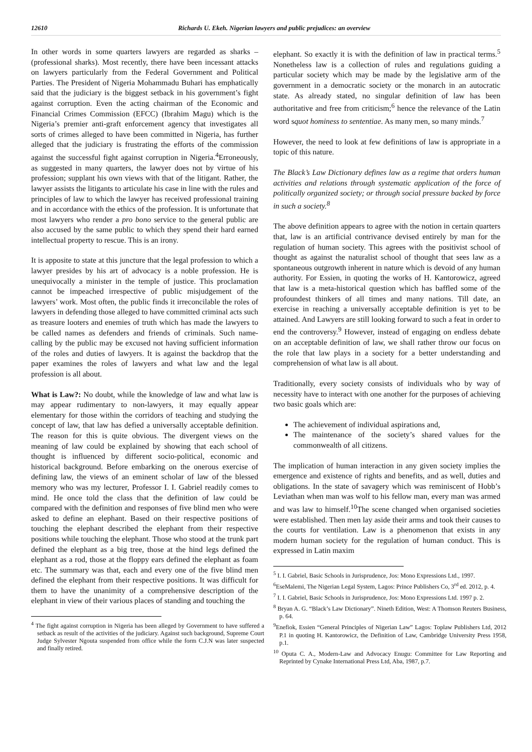12610 Richards U. Ekeh. Nigerian lawyers and public prejudices: an overview
In other words in some quarters lawyers are regarded as sharks – (professional sharks). Most recently, there have been incessant attacks on lawyers particularly from the Federal Government and Political Parties. The President of Nigeria Mohammadu Buhari has emphatically said that the judiciary is the biggest setback in his government’s fight against corruption. Even the acting chairman of the Economic and Financial Crimes Commission (EFCC) (Ibrahim Magu) which is the Nigeria’s premier anti-graft enforcement agency that investigates all sorts of crimes alleged to have been committed in Nigeria, has further alleged that the judiciary is frustrating the efforts of the commission against the successful fight against corruption in Nigeria.<sup>4</sup>Erroneously, as suggested in many quarters, the lawyer does not by virtue of his profession; supplant his own views with that of the litigant. Rather, the lawyer assists the litigants to articulate his case in line with the rules and principles of law to which the lawyer has received professional training and in accordance with the ethics of the profession. It is unfortunate that most lawyers who render a pro bono service to the general public are also accused by the same public to which they spend their hard earned intellectual property to rescue. This is an irony.
It is apposite to state at this juncture that the legal profession to which a lawyer presides by his art of advocacy is a noble profession. He is unequivocally a minister in the temple of justice. This proclamation cannot be impeached irrespective of public misjudgement of the lawyers’ work. Most often, the public finds it irreconcilable the roles of lawyers in defending those alleged to have committed criminal acts such as treasure looters and enemies of truth which has made the lawyers to be called names as defenders and friends of criminals. Such name-calling by the public may be excused not having sufficient information of the roles and duties of lawyers. It is against the backdrop that the paper examines the roles of lawyers and what law and the legal profession is all about.
What is Law?: No doubt, while the knowledge of law and what law is may appear rudimentary to non-lawyers, it may equally appear elementary for those within the corridors of teaching and studying the concept of law, that law has defied a universally acceptable definition. The reason for this is quite obvious. The divergent views on the meaning of law could be explained by showing that each school of thought is influenced by different socio-political, economic and historical background. Before embarking on the onerous exercise of defining law, the views of an eminent scholar of law of the blessed memory who was my lecturer, Professor I. I. Gabriel readily comes to mind. He once told the class that the definition of law could be compared with the definition and responses of five blind men who were asked to define an elephant. Based on their respective positions of touching the elephant described the elephant from their respective positions while touching the elephant. Those who stood at the trunk part defined the elephant as a big tree, those at the hind legs defined the elephant as a rod, those at the floppy ears defined the elephant as foam etc. The summary was that, each and every one of the five blind men defined the elephant from their respective positions. It was difficult for them to have the unanimity of a comprehensive description of the elephant in view of their various places of standing and touching the
<sup>4</sup> The fight against corruption in Nigeria has been alleged by Government to have suffered a setback as result of the activities of the judiciary. Against such background, Supreme Court Judge Sylvester Ngouta suspended from office while the form C.J.N was later suspected and finally retired.
elephant. So exactly it is with the definition of law in practical terms.<sup>5</sup> Nonetheless law is a collection of rules and regulations guiding a particular society which may be made by the legislative arm of the government in a democratic society or the monarch in an autocratic state. As already stated, no singular definition of law has been authoritative and free from criticism;<sup>6</sup> hence the relevance of the Latin word squot hominess to sententiae. As many men, so many minds.<sup>7</sup>
However, the need to look at few definitions of law is appropriate in a topic of this nature.
The Black’s Law Dictionary defines law as a regime that orders human activities and relations through systematic application of the force of politically organized society; or through social pressure backed by force in such a society.<sup>8</sup>
The above definition appears to agree with the notion in certain quarters that, law is an artificial contrivance devised entirely by man for the regulation of human society. This agrees with the positivist school of thought as against the naturalist school of thought that sees law as a spontaneous outgrowth inherent in nature which is devoid of any human authority. For Essien, in quoting the works of H. Kantorowicz, agreed that law is a meta-historical question which has baffled some of the profoundest thinkers of all times and many nations. Till date, an exercise in reaching a universally acceptable definition is yet to be attained. And Lawyers are still looking forward to such a feat in order to end the controversy.<sup>9</sup> However, instead of engaging on endless debate on an acceptable definition of law, we shall rather throw our focus on the role that law plays in a society for a better understanding and comprehension of what law is all about.
Traditionally, every society consists of individuals who by way of necessity have to interact with one another for the purposes of achieving two basic goals which are:
The achievement of individual aspirations and,
The maintenance of the society’s shared values for the commonwealth of all citizens.
The implication of human interaction in any given society implies the emergence and existence of rights and benefits, and as well, duties and obligations. In the state of savagery which was reminiscent of Hobb’s Leviathan when man was wolf to his fellow man, every man was armed and was law to himself.<sup>10</sup>The scene changed when organised societies were established. Then men lay aside their arms and took their causes to the courts for ventilation. Law is a phenomenon that exists in any modern human society for the regulation of human conduct. This is expressed in Latin maxim
<sup>5</sup> I. I. Gabriel, Basic Schools in Jurisprudence, Jos: Mono Expressions Ltd., 1997.
<sup>6</sup> EseMalemi, The Nigerian Legal System, Lagos: Prince Publishers Co, 3<sup>rd</sup> ed. 2012, p. 4.
<sup>7</sup> I. I. Gabriel, Basic Schools in Jurisprudence, Jos: Mono Expressions Ltd. 1997 p. 2.
<sup>8</sup> Bryan A. G. “Black’s Law Dictionary”. Nineth Edition, West: A Thomson Reuters Business, p. 64.
<sup>9</sup> Enefiok, Essien “General Principles of Nigerian Law” Lagos: Toplaw Publishers Ltd, 2012 P.1 in quoting H. Kantorowicz, the Definition of Law, Cambridge University Press 1958, p.1.
<sup>10</sup> Oputa C. A., Modern-Law and Advocacy Enugu: Committee for Law Reporting and Reprinted by Cynake International Press Ltd, Aba, 1987, p.7.